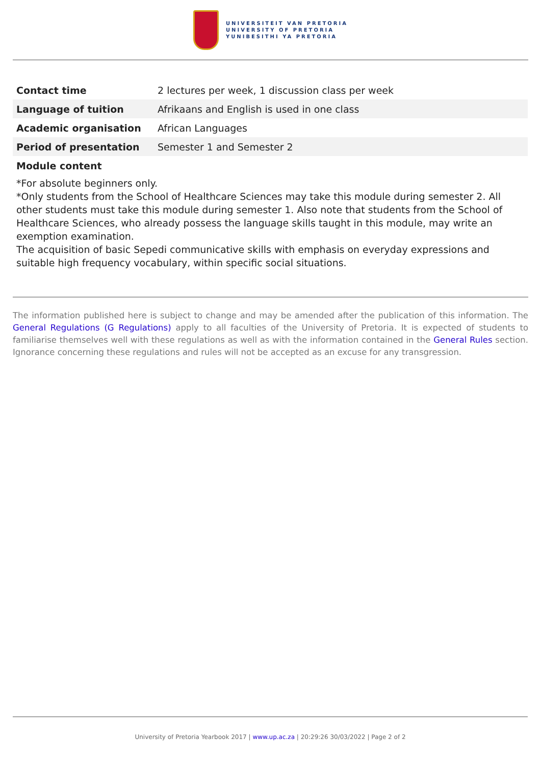UNIVERSITEIT VAN PRETORIA
UNIVERSITY OF PRETORIA
YUNIBESITHI YA PRETORIA
| Contact time | 2 lectures per week, 1 discussion class per week |
| Language of tuition | Afrikaans and English is used in one class |
| Academic organisation | African Languages |
| Period of presentation | Semester 1 and Semester 2 |
Module content
*For absolute beginners only.
*Only students from the School of Healthcare Sciences may take this module during semester 2. All other students must take this module during semester 1. Also note that students from the School of Healthcare Sciences, who already possess the language skills taught in this module, may write an exemption examination.
The acquisition of basic Sepedi communicative skills with emphasis on everyday expressions and suitable high frequency vocabulary, within specific social situations.
The information published here is subject to change and may be amended after the publication of this information. The General Regulations (G Regulations) apply to all faculties of the University of Pretoria. It is expected of students to familiarise themselves well with these regulations as well as with the information contained in the General Rules section. Ignorance concerning these regulations and rules will not be accepted as an excuse for any transgression.
University of Pretoria Yearbook 2017 | www.up.ac.za | 20:29:26 30/03/2022 | Page 2 of 2